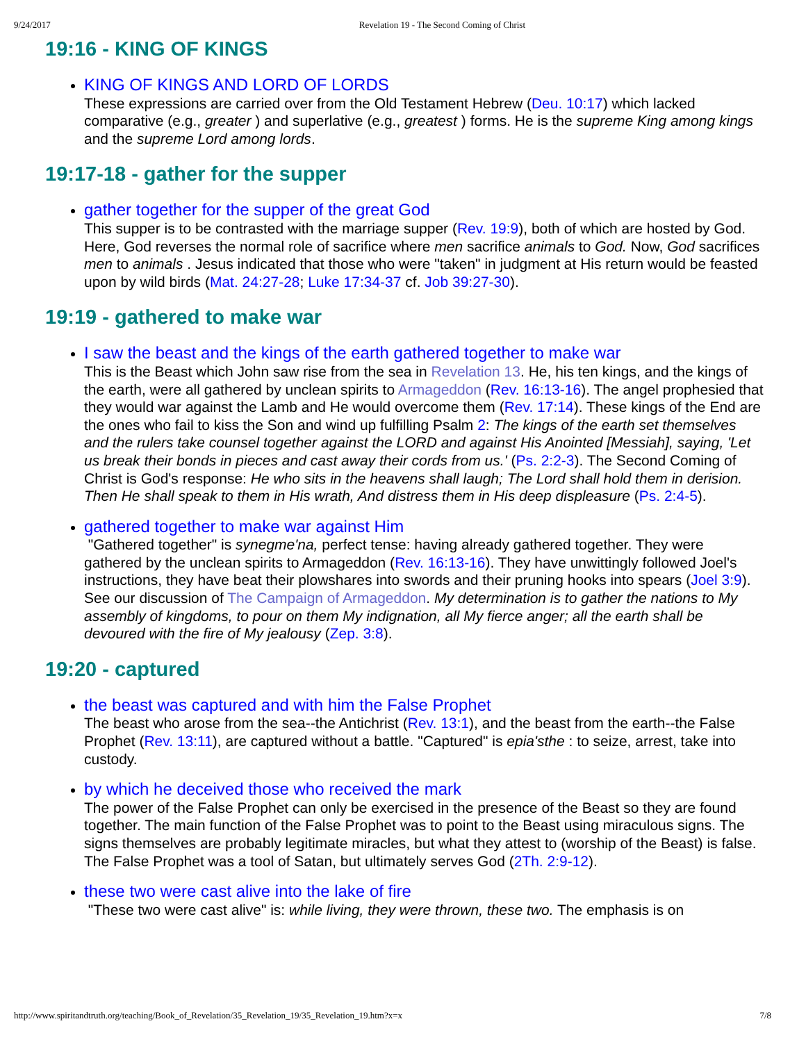9/24/2017 Revelation 19 - The Second Coming of Christ
19:16 - KING OF KINGS
KING OF KINGS AND LORD OF LORDS
These expressions are carried over from the Old Testament Hebrew (Deu. 10:17) which lacked comparative (e.g., greater ) and superlative (e.g., greatest ) forms. He is the supreme King among kings and the supreme Lord among lords.
19:17-18 - gather for the supper
gather together for the supper of the great God
This supper is to be contrasted with the marriage supper (Rev. 19:9), both of which are hosted by God. Here, God reverses the normal role of sacrifice where men sacrifice animals to God. Now, God sacrifices men to animals . Jesus indicated that those who were "taken" in judgment at His return would be feasted upon by wild birds (Mat. 24:27-28; Luke 17:34-37 cf. Job 39:27-30).
19:19 - gathered to make war
I saw the beast and the kings of the earth gathered together to make war
This is the Beast which John saw rise from the sea in Revelation 13. He, his ten kings, and the kings of the earth, were all gathered by unclean spirits to Armageddon (Rev. 16:13-16). The angel prophesied that they would war against the Lamb and He would overcome them (Rev. 17:14). These kings of the End are the ones who fail to kiss the Son and wind up fulfilling Psalm 2: The kings of the earth set themselves and the rulers take counsel together against the LORD and against His Anointed [Messiah], saying, 'Let us break their bonds in pieces and cast away their cords from us.' (Ps. 2:2-3). The Second Coming of Christ is God's response: He who sits in the heavens shall laugh; The Lord shall hold them in derision. Then He shall speak to them in His wrath, And distress them in His deep displeasure (Ps. 2:4-5).
gathered together to make war against Him
"Gathered together" is synegme'na, perfect tense: having already gathered together. They were gathered by the unclean spirits to Armageddon (Rev. 16:13-16). They have unwittingly followed Joel's instructions, they have beat their plowshares into swords and their pruning hooks into spears (Joel 3:9). See our discussion of The Campaign of Armageddon. My determination is to gather the nations to My assembly of kingdoms, to pour on them My indignation, all My fierce anger; all the earth shall be devoured with the fire of My jealousy (Zep. 3:8).
19:20 - captured
the beast was captured and with him the False Prophet
The beast who arose from the sea--the Antichrist (Rev. 13:1), and the beast from the earth--the False Prophet (Rev. 13:11), are captured without a battle. "Captured" is epia'sthe : to seize, arrest, take into custody.
by which he deceived those who received the mark
The power of the False Prophet can only be exercised in the presence of the Beast so they are found together. The main function of the False Prophet was to point to the Beast using miraculous signs. The signs themselves are probably legitimate miracles, but what they attest to (worship of the Beast) is false. The False Prophet was a tool of Satan, but ultimately serves God (2Th. 2:9-12).
these two were cast alive into the lake of fire
"These two were cast alive" is: while living, they were thrown, these two. The emphasis is on
http://www.spiritandtruth.org/teaching/Book_of_Revelation/35_Revelation_19/35_Revelation_19.htm?x=x 7/8